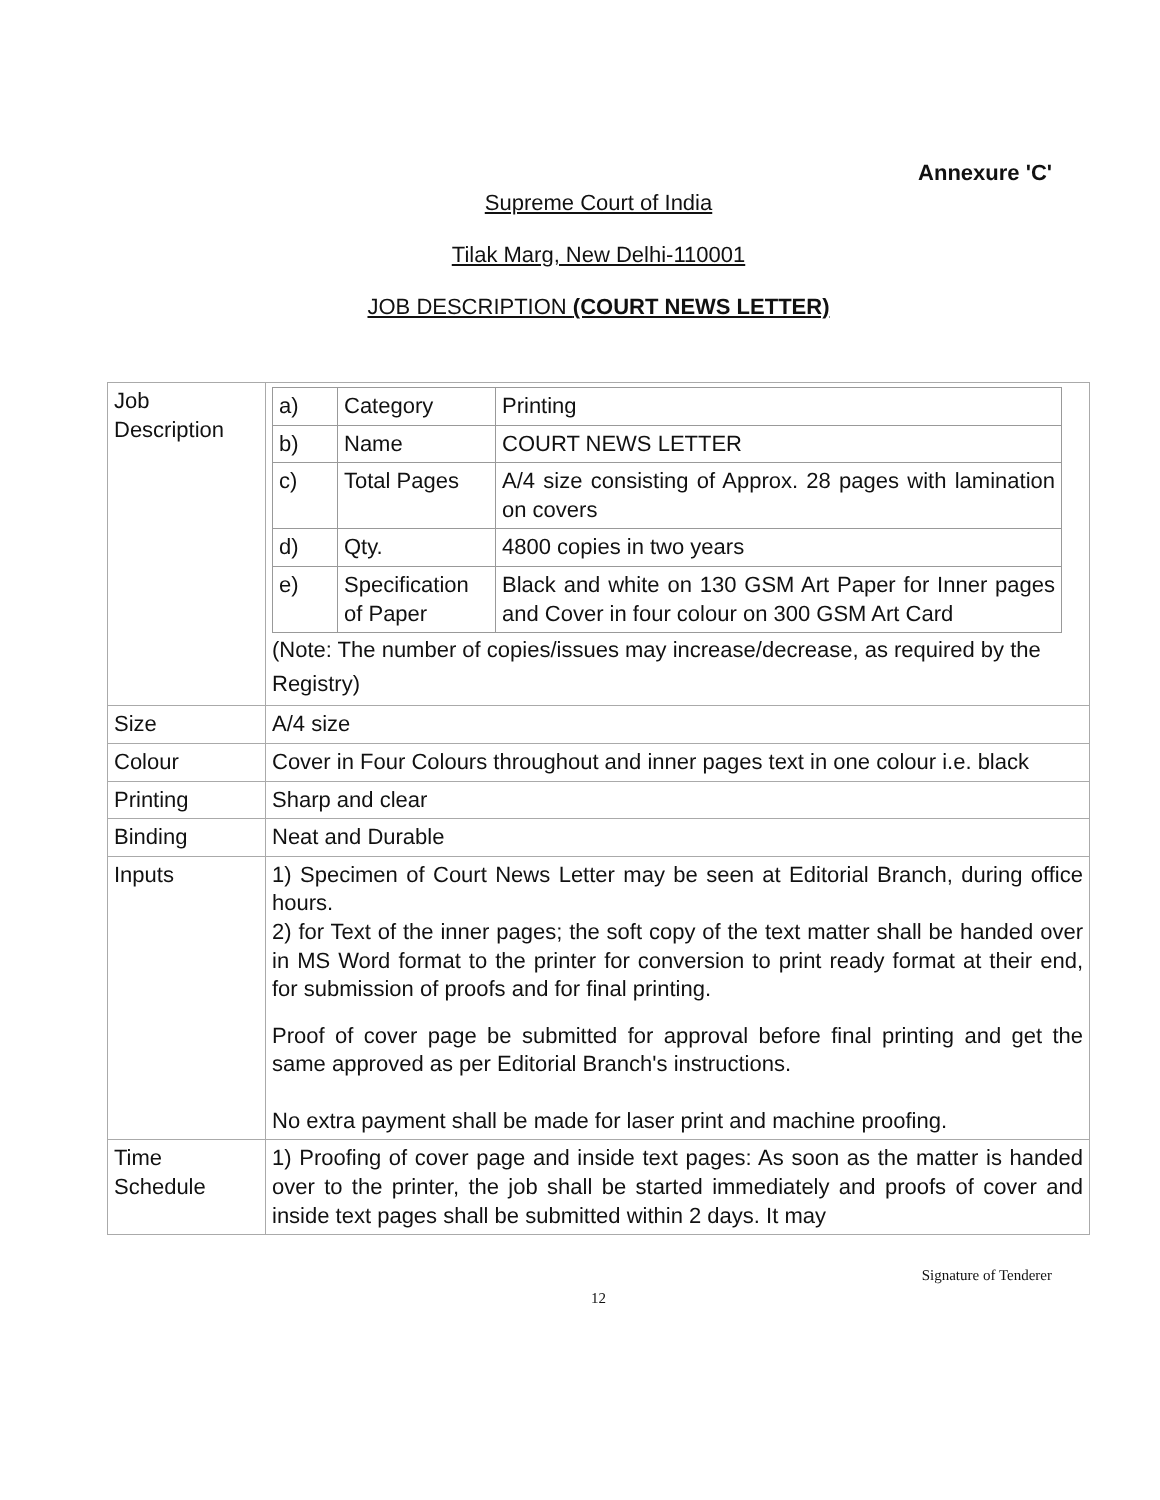Annexure 'C'
Supreme Court of India
Tilak Marg, New Delhi-110001
JOB DESCRIPTION (COURT NEWS LETTER)
| Job Description | / a) / Category / Printing / / b) / Name / COURT NEWS LETTER / / c) / Total Pages / A/4 size consisting of Approx. 28 pages with lamination on covers / / d) / Qty. / 4800 copies in two years / / e) / Specification of Paper / Black and white on 130 GSM Art Paper for Inner pages and Cover in four colour on 300 GSM Art Card / (Note: The number of copies/issues may increase/decrease, as required by the Registry) |
| Size | A/4 size |
| Colour | Cover in Four Colours throughout and inner pages text in one colour i.e. black |
| Printing | Sharp and clear |
| Binding | Neat and Durable |
| Inputs | 1) Specimen of Court News Letter may be seen at Editorial Branch, during office hours. 2) for Text of the inner pages; the soft copy of the text matter shall be handed over in MS Word format to the printer for conversion to print ready format at their end, for submission of proofs and for final printing. Proof of cover page be submitted for approval before final printing and get the same approved as per Editorial Branch's instructions. No extra payment shall be made for laser print and machine proofing. |
| Time Schedule | 1) Proofing of cover page and inside text pages: As soon as the matter is handed over to the printer, the job shall be started immediately and proofs of cover and inside text pages shall be submitted within 2 days. It may |
Signature of Tenderer
12